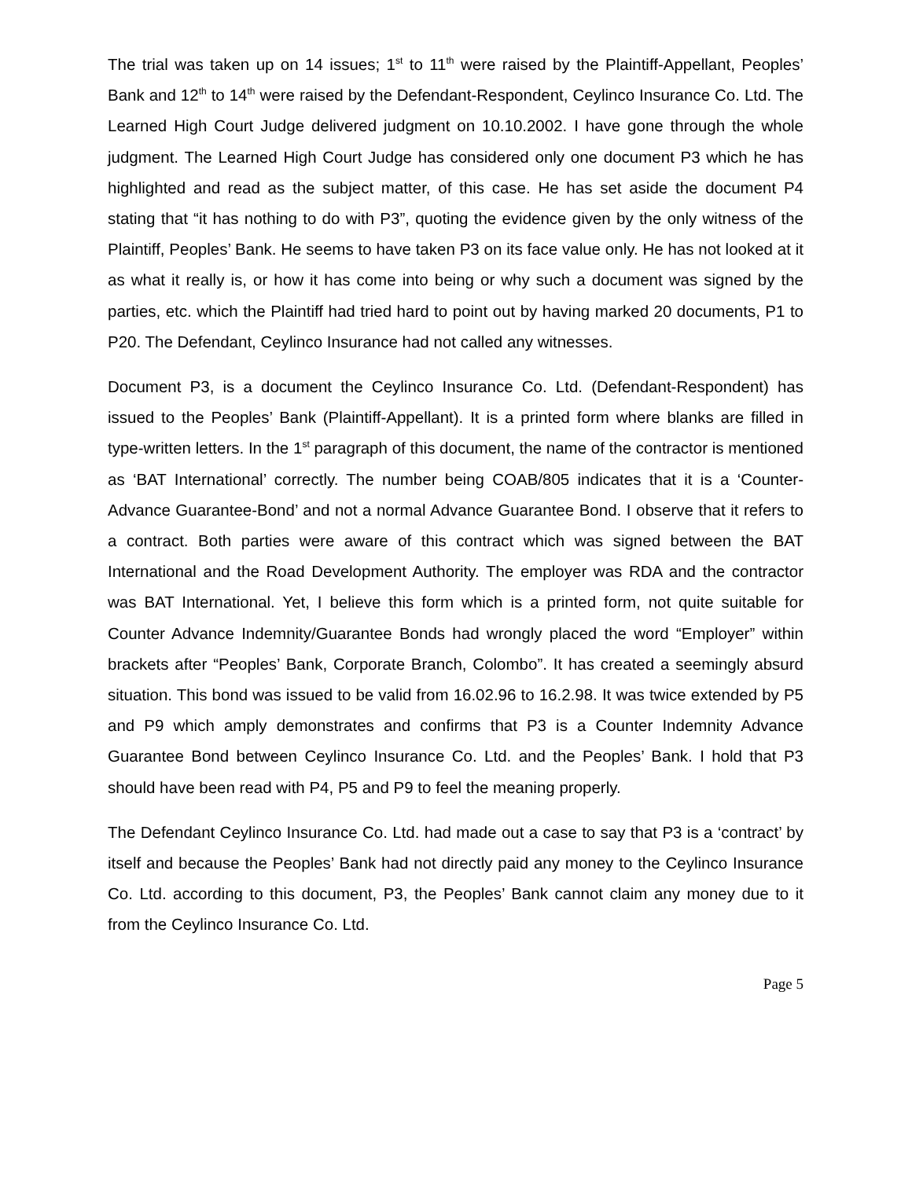The trial was taken up on 14 issues; 1<sup>st</sup> to 11<sup>th</sup> were raised by the Plaintiff-Appellant, Peoples’ Bank and 12<sup>th</sup> to 14<sup>th</sup> were raised by the Defendant-Respondent, Ceylinco Insurance Co. Ltd. The Learned High Court Judge delivered judgment on 10.10.2002. I have gone through the whole judgment. The Learned High Court Judge has considered only one document P3 which he has highlighted and read as the subject matter, of this case. He has set aside the document P4 stating that “it has nothing to do with P3”, quoting the evidence given by the only witness of the Plaintiff, Peoples’ Bank. He seems to have taken P3 on its face value only. He has not looked at it as what it really is, or how it has come into being or why such a document was signed by the parties, etc. which the Plaintiff had tried hard to point out by having marked 20 documents, P1 to P20. The Defendant, Ceylinco Insurance had not called any witnesses.
Document P3, is a document the Ceylinco Insurance Co. Ltd. (Defendant-Respondent) has issued to the Peoples’ Bank (Plaintiff-Appellant). It is a printed form where blanks are filled in type-written letters. In the 1<sup>st</sup> paragraph of this document, the name of the contractor is mentioned as ‘BAT International’ correctly. The number being COAB/805 indicates that it is a ‘Counter-Advance Guarantee-Bond’ and not a normal Advance Guarantee Bond. I observe that it refers to a contract. Both parties were aware of this contract which was signed between the BAT International and the Road Development Authority. The employer was RDA and the contractor was BAT International. Yet, I believe this form which is a printed form, not quite suitable for Counter Advance Indemnity/Guarantee Bonds had wrongly placed the word “Employer” within brackets after “Peoples’ Bank, Corporate Branch, Colombo”. It has created a seemingly absurd situation. This bond was issued to be valid from 16.02.96 to 16.2.98. It was twice extended by P5 and P9 which amply demonstrates and confirms that P3 is a Counter Indemnity Advance Guarantee Bond between Ceylinco Insurance Co. Ltd. and the Peoples’ Bank. I hold that P3 should have been read with P4, P5 and P9 to feel the meaning properly.
The Defendant Ceylinco Insurance Co. Ltd. had made out a case to say that P3 is a ‘contract’ by itself and because the Peoples’ Bank had not directly paid any money to the Ceylinco Insurance Co. Ltd. according to this document, P3, the Peoples’ Bank cannot claim any money due to it from the Ceylinco Insurance Co. Ltd.
Page 5